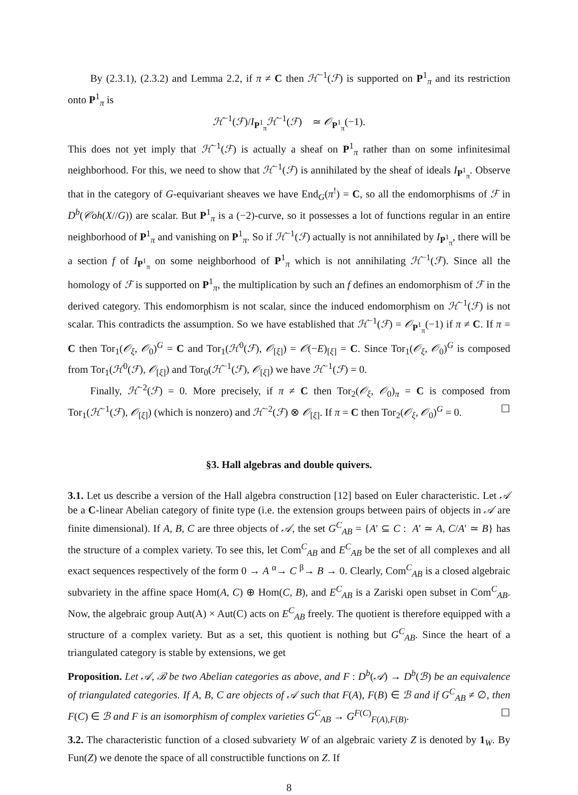By (2.3.1), (2.3.2) and Lemma 2.2, if π ≠ C then ℋ<sup>−1</sup>(ℱ) is supported on P<sup>1</sup><sub>π</sub> and its restriction onto P<sup>1</sup><sub>π</sub> is
ℋ<sup>−1</sup>(ℱ)/I<sub>P<sup>1</sup><sub>π</sub></sub>ℋ<sup>−1</sup>(ℱ) ≃ 𝒪<sub>P<sup>1</sup><sub>π</sub></sub>(−1).
This does not yet imply that ℋ<sup>−1</sup>(ℱ) is actually a sheaf on P<sup>1</sup><sub>π</sub> rather than on some infinitesimal neighborhood. For this, we need to show that ℋ<sup>−1</sup>(ℱ) is annihilated by the sheaf of ideals I<sub>P<sup>1</sup><sub>π</sub></sub>. Observe that in the category of G-equivariant sheaves we have End<sub>G</sub>(π<sup>!</sup>) = C, so all the endomorphisms of ℱ in D<sup>b</sup>(𝒞oh(X//G)) are scalar. But P<sup>1</sup><sub>π</sub> is a (−2)-curve, so it possesses a lot of functions regular in an entire neighborhood of P<sup>1</sup><sub>π</sub> and vanishing on P<sup>1</sup><sub>π</sub>. So if ℋ<sup>−1</sup>(ℱ) actually is not annihilated by I<sub>P<sup>1</sup><sub>π</sub></sub>, there will be a section f of I<sub>P<sup>1</sup><sub>π</sub></sub> on some neighborhood of P<sup>1</sup><sub>π</sub> which is not annihilating ℋ<sup>−1</sup>(ℱ). Since all the homology of ℱ is supported on P<sup>1</sup><sub>π</sub>, the multiplication by such an f defines an endomorphism of ℱ in the derived category. This endomorphism is not scalar, since the induced endomorphism on ℋ<sup>−1</sup>(ℱ) is not scalar. This contradicts the assumption. So we have established that ℋ<sup>−1</sup>(ℱ) = 𝒪<sub>P<sup>1</sup><sub>π</sub></sub>(−1) if π ≠ C. If π = C then Tor<sub>1</sub>(𝒪<sub>ξ</sub>, 𝒪<sub>0</sub>)<sup>G</sup> = C and Tor<sub>1</sub>(ℋ<sup>0</sup>(ℱ), 𝒪<sub>[ξ]</sub>) = 𝒪(−E)<sub>[ξ]</sub> = C. Since Tor<sub>1</sub>(𝒪<sub>ξ</sub>, 𝒪<sub>0</sub>)<sup>G</sup> is composed from Tor<sub>1</sub>(ℋ<sup>0</sup>(ℱ), 𝒪<sub>[ξ]</sub>) and Tor<sub>0</sub>(ℋ<sup>−1</sup>(ℱ), 𝒪<sub>[ξ]</sub>) we have ℋ<sup>−1</sup>(ℱ) = 0.
Finally, ℋ<sup>−2</sup>(ℱ) = 0. More precisely, if π ≠ C then Tor<sub>2</sub>(𝒪<sub>ξ</sub>, 𝒪<sub>0</sub>)<sub>π</sub> = C is composed from Tor<sub>1</sub>(ℋ<sup>−1</sup>(ℱ), 𝒪<sub>[ξ]</sub>) (which is nonzero) and ℋ<sup>−2</sup>(ℱ) ⊗ 𝒪<sub>[ξ]</sub>. If π = C then Tor<sub>2</sub>(𝒪<sub>ξ</sub>, 𝒪<sub>0</sub>)<sup>G</sup> = 0. ☐
§3. Hall algebras and double quivers.
3.1. Let us describe a version of the Hall algebra construction [12] based on Euler characteristic. Let 𝒜 be a C-linear Abelian category of finite type (i.e. the extension groups between pairs of objects in 𝒜 are finite dimensional). If A, B, C are three objects of 𝒜, the set G<sup>C</sup><sub>AB</sub> = {A′ ⊆ C : A′ ≃ A, C/A′ ≃ B} has the structure of a complex variety. To see this, let Com<sup>C</sup><sub>AB</sub> and E<sup>C</sup><sub>AB</sub> be the set of all complexes and all exact sequences respectively of the form 0 → A <sup>α</sup>→ C <sup>β</sup>→ B → 0. Clearly, Com<sup>C</sup><sub>AB</sub> is a closed algebraic subvariety in the affine space Hom(A, C) ⊕ Hom(C, B), and E<sup>C</sup><sub>AB</sub> is a Zariski open subset in Com<sup>C</sup><sub>AB</sub>. Now, the algebraic group Aut(A) × Aut(C) acts on E<sup>C</sup><sub>AB</sub> freely. The quotient is therefore equipped with a structure of a complex variety. But as a set, this quotient is nothing but G<sup>C</sup><sub>AB</sub>. Since the heart of a triangulated category is stable by extensions, we get
Proposition. Let 𝒜, ℬ be two Abelian categories as above, and F : D<sup>b</sup>(𝒜) → D<sup>b</sup>(ℬ) be an equivalence of triangulated categories. If A, B, C are objects of 𝒜 such that F(A), F(B) ∈ ℬ and if G<sup>C</sup><sub>AB</sub> ≠ ∅, then F(C) ∈ ℬ and F is an isomorphism of complex varieties G<sup>C</sup><sub>AB</sub> → G<sup>F(C)</sup><sub>F(A),F(B)</sub>. ☐
3.2. The characteristic function of a closed subvariety W of an algebraic variety Z is denoted by 1<sub>W</sub>. By Fun(Z) we denote the space of all constructible functions on Z. If
8